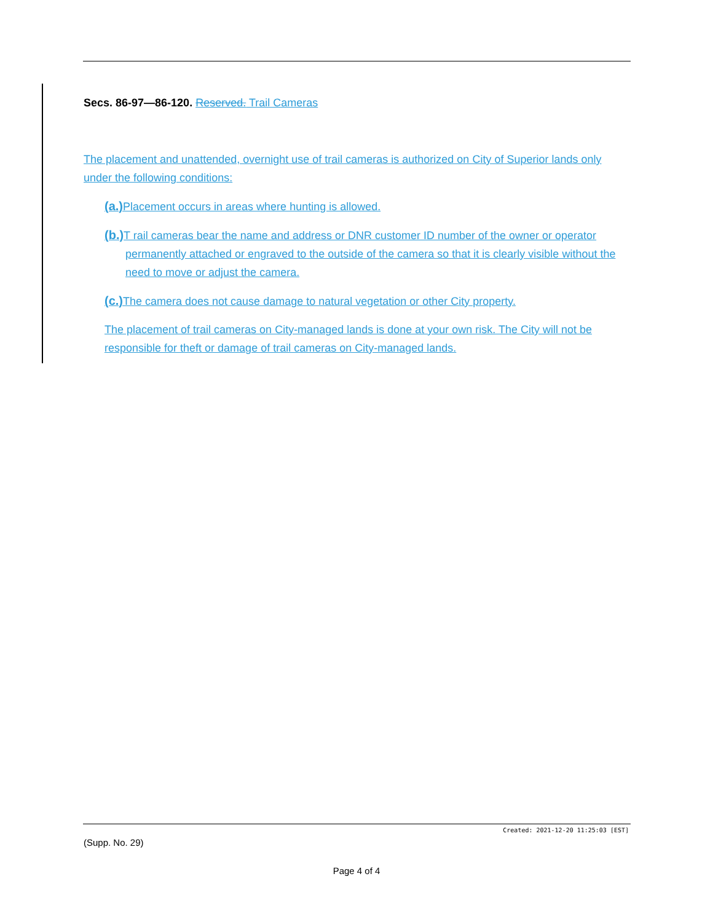Secs. 86-97—86-120. Reserved. Trail Cameras
The placement and unattended, overnight use of trail cameras is authorized on City of Superior lands only under the following conditions:
(a.) Placement occurs in areas where hunting is allowed.
(b.) T rail cameras bear the name and address or DNR customer ID number of the owner or operator permanently attached or engraved to the outside of the camera so that it is clearly visible without the need to move or adjust the camera.
(c.) The camera does not cause damage to natural vegetation or other City property.
The placement of trail cameras on City-managed lands is done at your own risk. The City will not be responsible for theft or damage of trail cameras on City-managed lands.
Created: 2021-12-20 11:25:03 [EST]
(Supp. No. 29)
Page 4 of 4